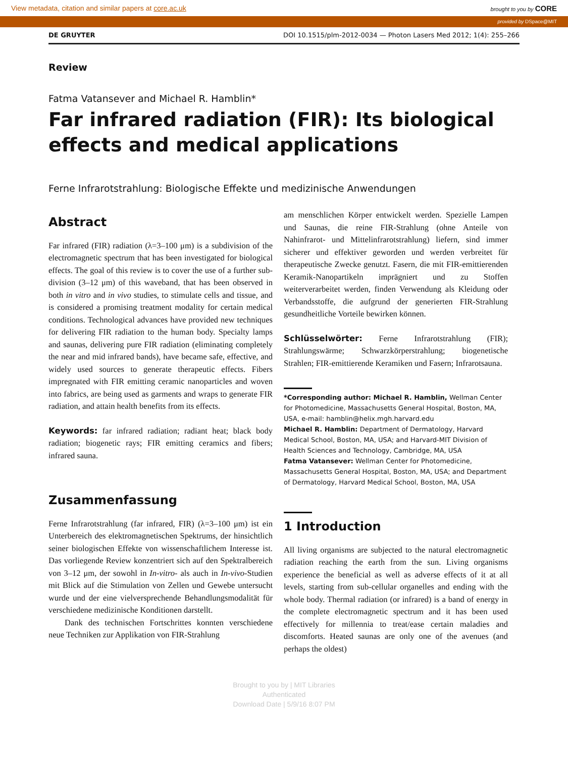View metadata, citation and similar papers at core.ac.uk brought to you by CORE
provided by DSpace@MIT
DE GRUYTER DOI 10.1515/plm-2012-0034 — Photon Lasers Med 2012; 1(4): 255–266
Review
Fatma Vatansever and Michael R. Hamblin*
Far infrared radiation (FIR): Its biological effects and medical applications
Ferne Infrarotstrahlung: Biologische Effekte und medizinische Anwendungen
Abstract
Far infrared (FIR) radiation (λ=3–100 μm) is a subdivision of the electromagnetic spectrum that has been investigated for biological effects. The goal of this review is to cover the use of a further sub-division (3–12 μm) of this waveband, that has been observed in both in vitro and in vivo studies, to stimulate cells and tissue, and is considered a promising treatment modality for certain medical conditions. Technological advances have provided new techniques for delivering FIR radiation to the human body. Specialty lamps and saunas, delivering pure FIR radiation (eliminating completely the near and mid infrared bands), have became safe, effective, and widely used sources to generate therapeutic effects. Fibers impregnated with FIR emitting ceramic nanoparticles and woven into fabrics, are being used as garments and wraps to generate FIR radiation, and attain health benefits from its effects.
Keywords: far infrared radiation; radiant heat; black body radiation; biogenetic rays; FIR emitting ceramics and fibers; infrared sauna.
Zusammenfassung
Ferne Infrarotstrahlung (far infrared, FIR) (λ=3–100 μm) ist ein Unterbereich des elektromagnetischen Spektrums, der hinsichtlich seiner biologischen Effekte von wissenschaftlichem Interesse ist. Das vorliegende Review konzentriert sich auf den Spektralbereich von 3–12 μm, der sowohl in In-vitro- als auch in In-vivo-Studien mit Blick auf die Stimulation von Zellen und Gewebe untersucht wurde und der eine vielversprechende Behandlungsmodalität für verschiedene medizinische Konditionen darstellt.
Dank des technischen Fortschrittes konnten verschiedene neue Techniken zur Applikation von FIR-Strahlung
am menschlichen Körper entwickelt werden. Spezielle Lampen und Saunas, die reine FIR-Strahlung (ohne Anteile von Nahinfrarot- und Mittelinfrarotstrahlung) liefern, sind immer sicherer und effektiver geworden und werden verbreitet für therapeutische Zwecke genutzt. Fasern, die mit FIR-emittierenden Keramik-Nanopartikeln imprägniert und zu Stoffen weiterverarbeitet werden, finden Verwendung als Kleidung oder Verbandsstoffe, die aufgrund der generierten FIR-Strahlung gesundheitliche Vorteile bewirken können.
Schlüsselwörter: Ferne Infrarotstrahlung (FIR); Strahlungswärme; Schwarzkörperstrahlung; biogenetische Strahlen; FIR-emittierende Keramiken und Fasern; Infrarotsauna.
*Corresponding author: Michael R. Hamblin, Wellman Center for Photomedicine, Massachusetts General Hospital, Boston, MA, USA, e-mail: hamblin@helix.mgh.harvard.edu
Michael R. Hamblin: Department of Dermatology, Harvard Medical School, Boston, MA, USA; and Harvard-MIT Division of Health Sciences and Technology, Cambridge, MA, USA
Fatma Vatansever: Wellman Center for Photomedicine, Massachusetts General Hospital, Boston, MA, USA; and Department of Dermatology, Harvard Medical School, Boston, MA, USA
1 Introduction
All living organisms are subjected to the natural electromagnetic radiation reaching the earth from the sun. Living organisms experience the beneficial as well as adverse effects of it at all levels, starting from sub-cellular organelles and ending with the whole body. Thermal radiation (or infrared) is a band of energy in the complete electromagnetic spectrum and it has been used effectively for millennia to treat/ease certain maladies and discomforts. Heated saunas are only one of the avenues (and perhaps the oldest)
Brought to you by | MIT Libraries
Authenticated
Download Date | 5/9/16 8:07 PM